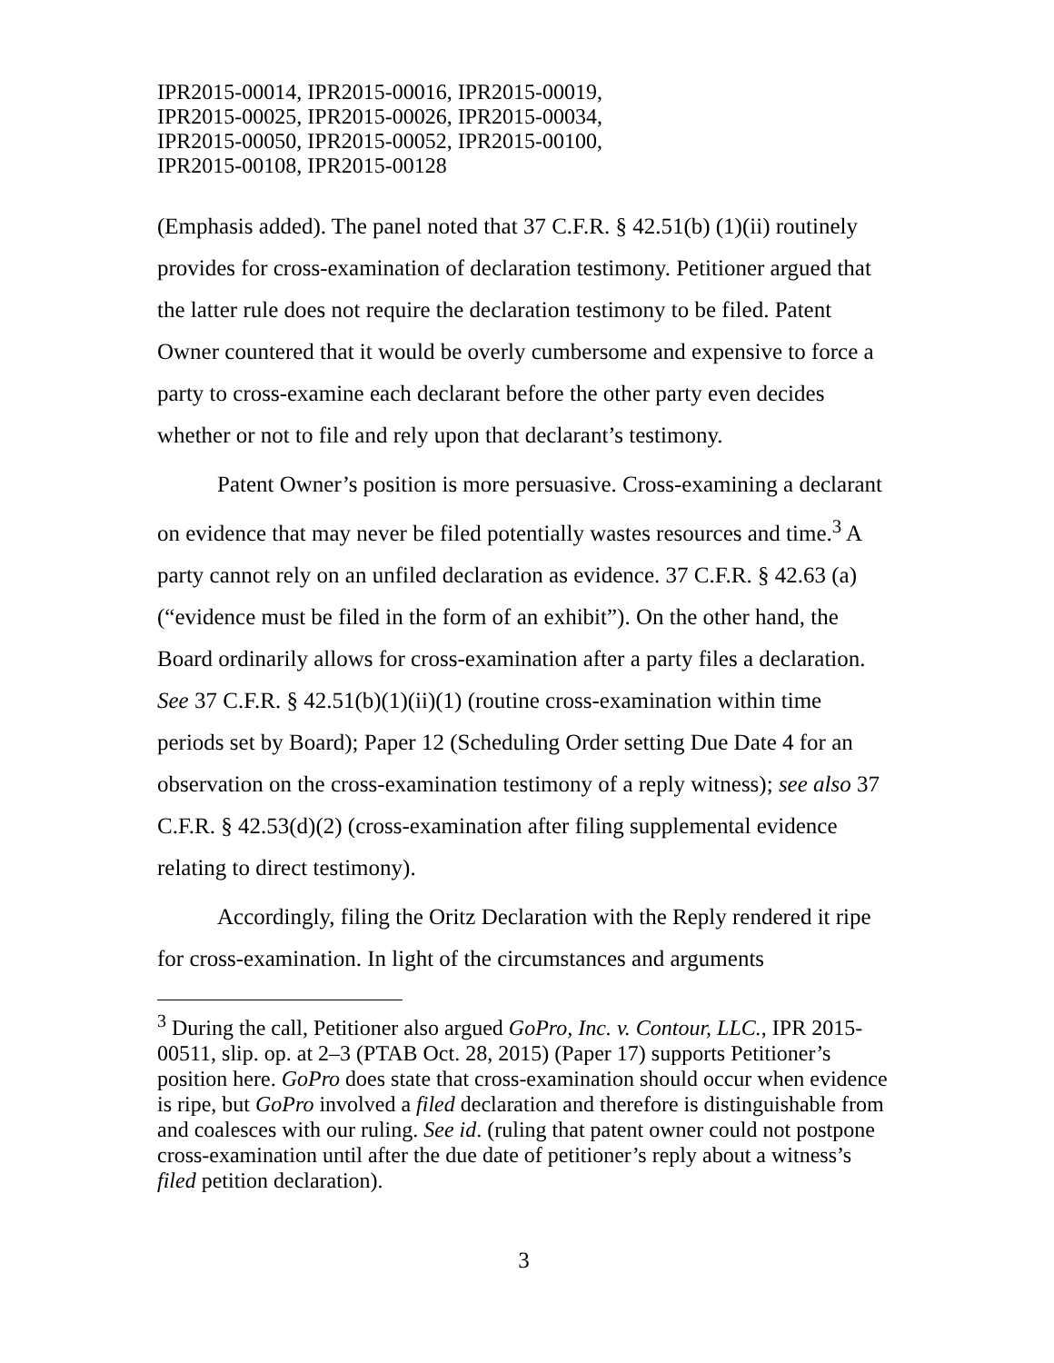IPR2015-00014, IPR2015-00016, IPR2015-00019,
IPR2015-00025, IPR2015-00026, IPR2015-00034,
IPR2015-00050, IPR2015-00052, IPR2015-00100,
IPR2015-00108, IPR2015-00128
(Emphasis added). The panel noted that 37 C.F.R. § 42.51(b) (1)(ii) routinely provides for cross-examination of declaration testimony. Petitioner argued that the latter rule does not require the declaration testimony to be filed. Patent Owner countered that it would be overly cumbersome and expensive to force a party to cross-examine each declarant before the other party even decides whether or not to file and rely upon that declarant’s testimony.
Patent Owner’s position is more persuasive. Cross-examining a declarant on evidence that may never be filed potentially wastes resources and time.<sup>3</sup> A party cannot rely on an unfiled declaration as evidence. 37 C.F.R. § 42.63 (a) (“evidence must be filed in the form of an exhibit”). On the other hand, the Board ordinarily allows for cross-examination after a party files a declaration. See 37 C.F.R. § 42.51(b)(1)(ii)(1) (routine cross-examination within time periods set by Board); Paper 12 (Scheduling Order setting Due Date 4 for an observation on the cross-examination testimony of a reply witness); see also 37 C.F.R. § 42.53(d)(2) (cross-examination after filing supplemental evidence relating to direct testimony).
Accordingly, filing the Oritz Declaration with the Reply rendered it ripe for cross-examination. In light of the circumstances and arguments
<sup>3</sup> During the call, Petitioner also argued GoPro, Inc. v. Contour, LLC., IPR 2015-00511, slip. op. at 2–3 (PTAB Oct. 28, 2015) (Paper 17) supports Petitioner’s position here. GoPro does state that cross-examination should occur when evidence is ripe, but GoPro involved a filed declaration and therefore is distinguishable from and coalesces with our ruling. See id. (ruling that patent owner could not postpone cross-examination until after the due date of petitioner’s reply about a witness’s filed petition declaration).
3